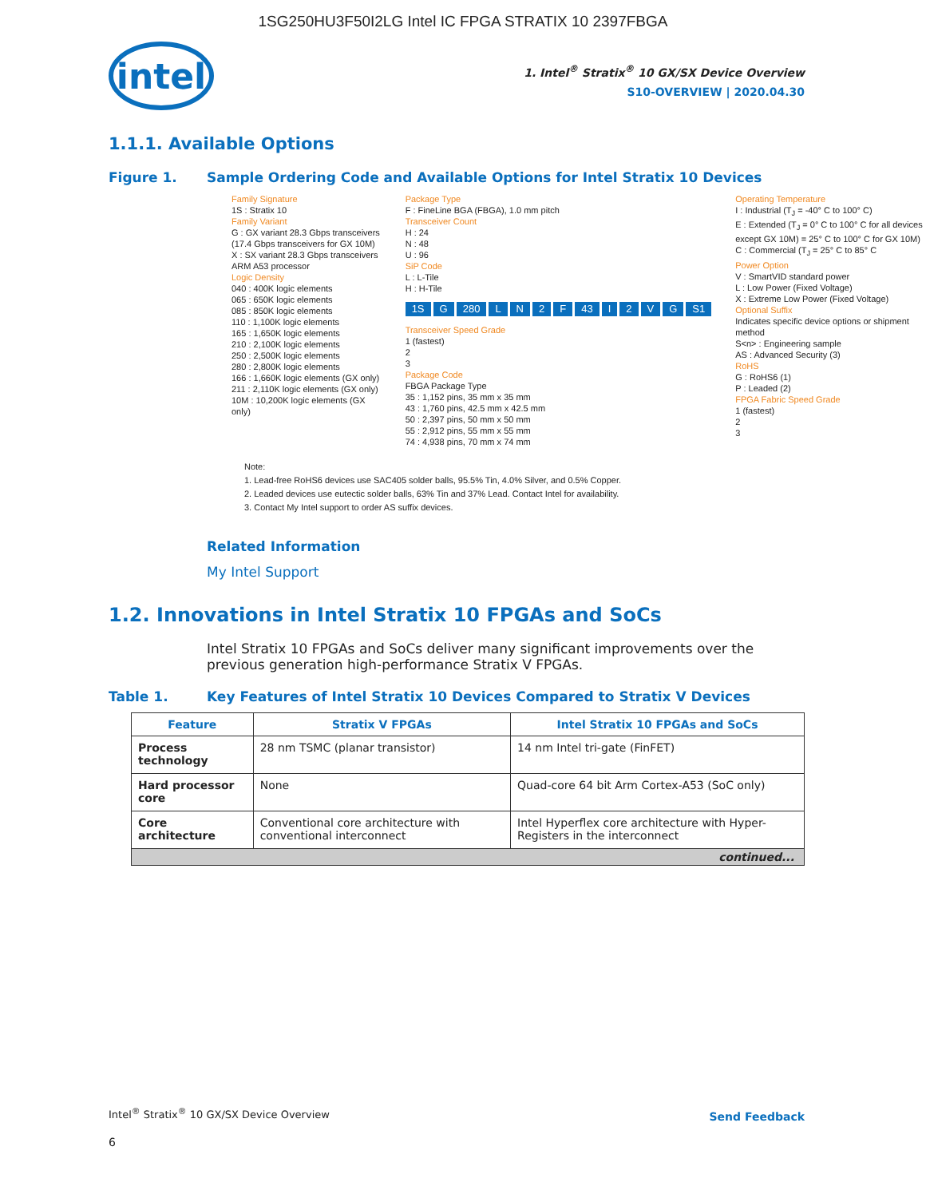1SG250HU3F50I2LG Intel IC FPGA STRATIX 10 2397FBGA
intel
1. Intel<sup>®</sup> Stratix<sup>®</sup> 10 GX/SX Device Overview
S10-OVERVIEW | 2020.04.30
1.1.1. Available Options
Figure 1. Sample Ordering Code and Available Options for Intel Stratix 10 Devices
Family Signature
1S : Stratix 10
Family Variant
G : GX variant 28.3 Gbps transceivers (17.4 Gbps transceivers for GX 10M)
X : SX variant 28.3 Gbps transceivers ARM A53 processor
Logic Density
040 : 400K logic elements
065 : 650K logic elements
085 : 850K logic elements
110 : 1,100K logic elements
165 : 1,650K logic elements
210 : 2,100K logic elements
250 : 2,500K logic elements
280 : 2,800K logic elements
166 : 1,660K logic elements (GX only)
211 : 2,110K logic elements (GX only)
10M : 10,200K logic elements (GX only)
Package Type
F : FineLine BGA (FBGA), 1.0 mm pitch
Transceiver Count
H : 24
N : 48
U : 96
SiP Code
L : L-Tile
H : H-Tile
1S G 280 LN 2 F 43 I 2 VG S1
Transceiver Speed Grade
1 (fastest)
2
3
Package Code
FBGA Package Type
35 : 1,152 pins, 35 mm x 35 mm
43 : 1,760 pins, 42.5 mm x 42.5 mm
50 : 2,397 pins, 50 mm x 50 mm
55 : 2,912 pins, 55 mm x 55 mm
74 : 4,938 pins, 70 mm x 74 mm
Operating Temperature
I : Industrial (T<sub>J</sub> = -40° C to 100° C)
E : Extended (T<sub>J</sub> = 0° C to 100° C for all devices except GX 10M) = 25° C to 100° C for GX 10M)
C : Commercial (T<sub>J</sub> = 25° C to 85° C
Power Option
V : SmartVID standard power
L : Low Power (Fixed Voltage)
X : Extreme Low Power (Fixed Voltage)
Optional Suffix
Indicates specific device options or shipment method
S<n> : Engineering sample
AS : Advanced Security (3)
RoHS
G : RoHS6 (1)
P : Leaded (2)
FPGA Fabric Speed Grade
1 (fastest)
2
3
Note:
1. Lead-free RoHS6 devices use SAC405 solder balls, 95.5% Tin, 4.0% Silver, and 0.5% Copper.
2. Leaded devices use eutectic solder balls, 63% Tin and 37% Lead. Contact Intel for availability.
3. Contact My Intel support to order AS suffix devices.
Related Information
My Intel Support
1.2. Innovations in Intel Stratix 10 FPGAs and SoCs
Intel Stratix 10 FPGAs and SoCs deliver many significant improvements over the previous generation high-performance Stratix V FPGAs.
Table 1. Key Features of Intel Stratix 10 Devices Compared to Stratix V Devices
| Feature | Stratix V FPGAs | Intel Stratix 10 FPGAs and SoCs |
| --- | --- | --- |
| Process technology | 28 nm TSMC (planar transistor) | 14 nm Intel tri-gate (FinFET) |
| Hard processor core | None | Quad-core 64 bit Arm Cortex-A53 (SoC only) |
| Core architecture | Conventional core architecture with conventional interconnect | Intel Hyperflex core architecture with Hyper-Registers in the interconnect |
| continued... | | |
Intel<sup>®</sup> Stratix<sup>®</sup> 10 GX/SX Device Overview
Send Feedback
6